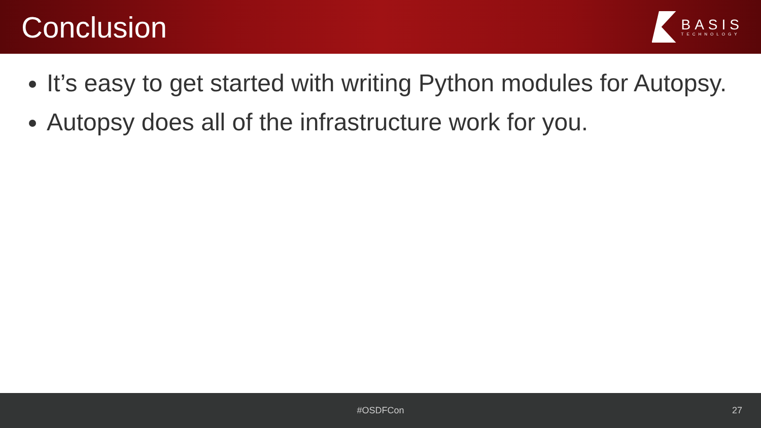Conclusion
BASIS
TECHNOLOGY
It’s easy to get started with writing Python modules for Autopsy.
Autopsy does all of the infrastructure work for you.
#OSDFCon 27